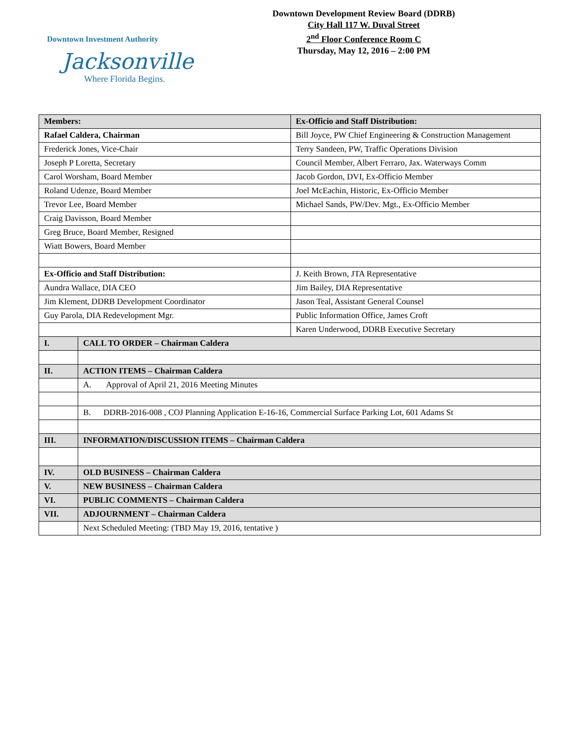Downtown Investment Authority
Jacksonville
Where Florida Begins.
Downtown Development Review Board (DDRB)
City Hall 117 W. Duval Street
2<sup>nd</sup> Floor Conference Room C
Thursday, May 12, 2016 – 2:00 PM
| Members: | | Ex-Officio and Staff Distribution: |
| --- | --- | --- |
| Rafael Caldera, Chairman | | Bill Joyce, PW Chief Engineering & Construction Management |
| Frederick Jones, Vice-Chair | | Terry Sandeen, PW, Traffic Operations Division |
| Joseph P Loretta, Secretary | | Council Member, Albert Ferraro, Jax. Waterways Comm |
| Carol Worsham, Board Member | | Jacob Gordon, DVI, Ex-Officio Member |
| Roland Udenze, Board Member | | Joel McEachin, Historic, Ex-Officio Member |
| Trevor Lee, Board Member | | Michael Sands, PW/Dev. Mgt., Ex-Officio Member |
| Craig Davisson, Board Member | | |
| Greg Bruce, Board Member, Resigned | | |
| Wiatt Bowers, Board Member | | |
| Ex-Officio and Staff Distribution: | | J. Keith Brown, JTA Representative |
| Aundra Wallace, DIA CEO | | Jim Bailey, DIA Representative |
| Jim Klement, DDRB Development Coordinator | | Jason Teal, Assistant General Counsel |
| Guy Parola, DIA Redevelopment Mgr. | | Public Information Office, James Croft |
| | | Karen Underwood, DDRB Executive Secretary |
| I. | CALL TO ORDER – Chairman Caldera | |
| II. | ACTION ITEMS – Chairman Caldera | |
| | A. Approval of April 21, 2016 Meeting Minutes | |
| | B. DDRB-2016-008 , COJ Planning Application E-16-16, Commercial Surface Parking Lot, 601 Adams St | |
| III. | INFORMATION/DISCUSSION ITEMS – Chairman Caldera | |
| IV. | OLD BUSINESS – Chairman Caldera | |
| V. | NEW BUSINESS – Chairman Caldera | |
| VI. | PUBLIC COMMENTS – Chairman Caldera | |
| VII. | ADJOURNMENT – Chairman Caldera | |
| | Next Scheduled Meeting: (TBD May 19, 2016, tentative ) | |